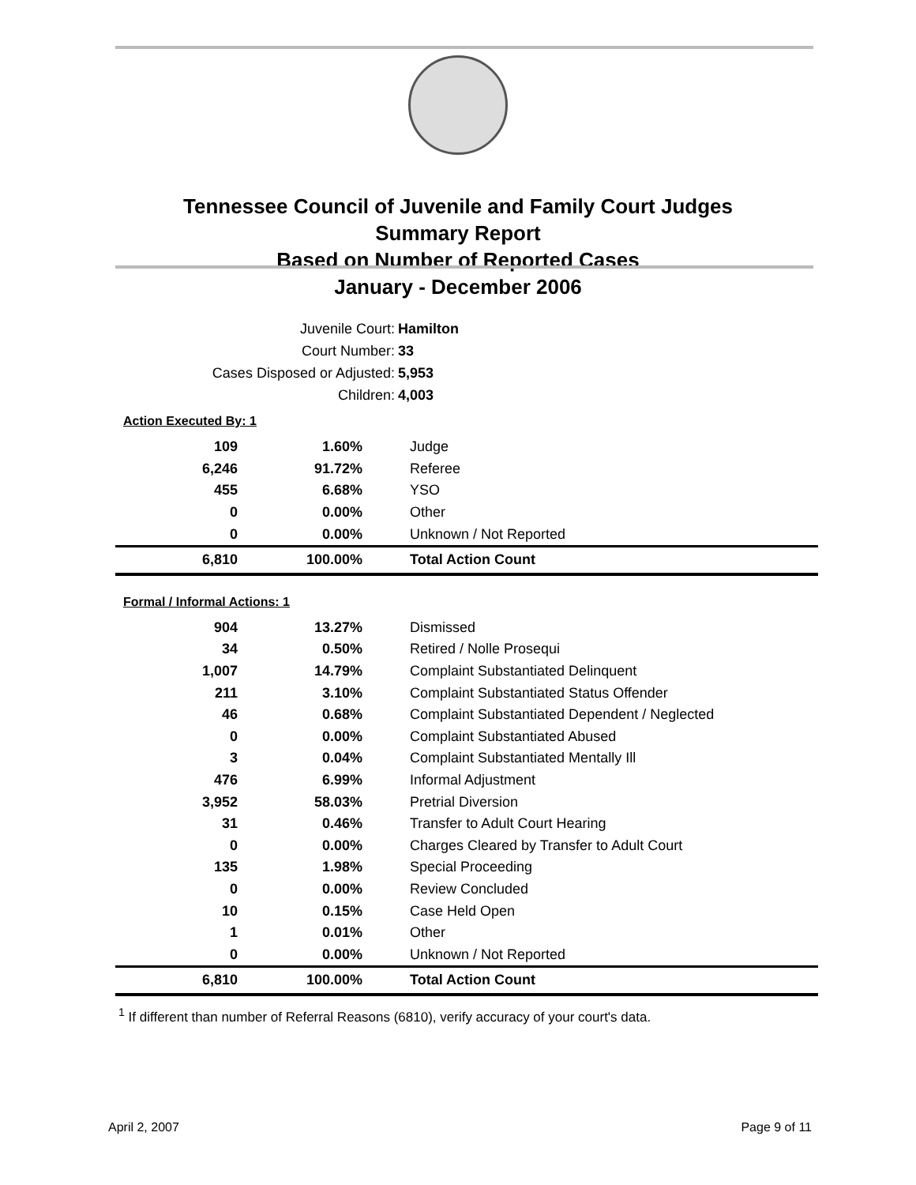Tennessee Council of Juvenile and Family Court Judges
Summary Report
Based on Number of Reported Cases
January - December 2006
Juvenile Court: Hamilton
Court Number: 33
Cases Disposed or Adjusted: 5,953
Children: 4,003
Action Executed By: 1
| 109 | 1.60% | Judge |
| 6,246 | 91.72% | Referee |
| 455 | 6.68% | YSO |
| 0 | 0.00% | Other |
| 0 | 0.00% | Unknown / Not Reported |
| 6,810 | 100.00% | Total Action Count |
Formal / Informal Actions: 1
| 904 | 13.27% | Dismissed |
| 34 | 0.50% | Retired / Nolle Prosequi |
| 1,007 | 14.79% | Complaint Substantiated Delinquent |
| 211 | 3.10% | Complaint Substantiated Status Offender |
| 46 | 0.68% | Complaint Substantiated Dependent / Neglected |
| 0 | 0.00% | Complaint Substantiated Abused |
| 3 | 0.04% | Complaint Substantiated Mentally Ill |
| 476 | 6.99% | Informal Adjustment |
| 3,952 | 58.03% | Pretrial Diversion |
| 31 | 0.46% | Transfer to Adult Court Hearing |
| 0 | 0.00% | Charges Cleared by Transfer to Adult Court |
| 135 | 1.98% | Special Proceeding |
| 0 | 0.00% | Review Concluded |
| 10 | 0.15% | Case Held Open |
| 1 | 0.01% | Other |
| 0 | 0.00% | Unknown / Not Reported |
| 6,810 | 100.00% | Total Action Count |
<sup>1</sup> If different than number of Referral Reasons (6810), verify accuracy of your court's data.
April 2, 2007 Page 9 of 11